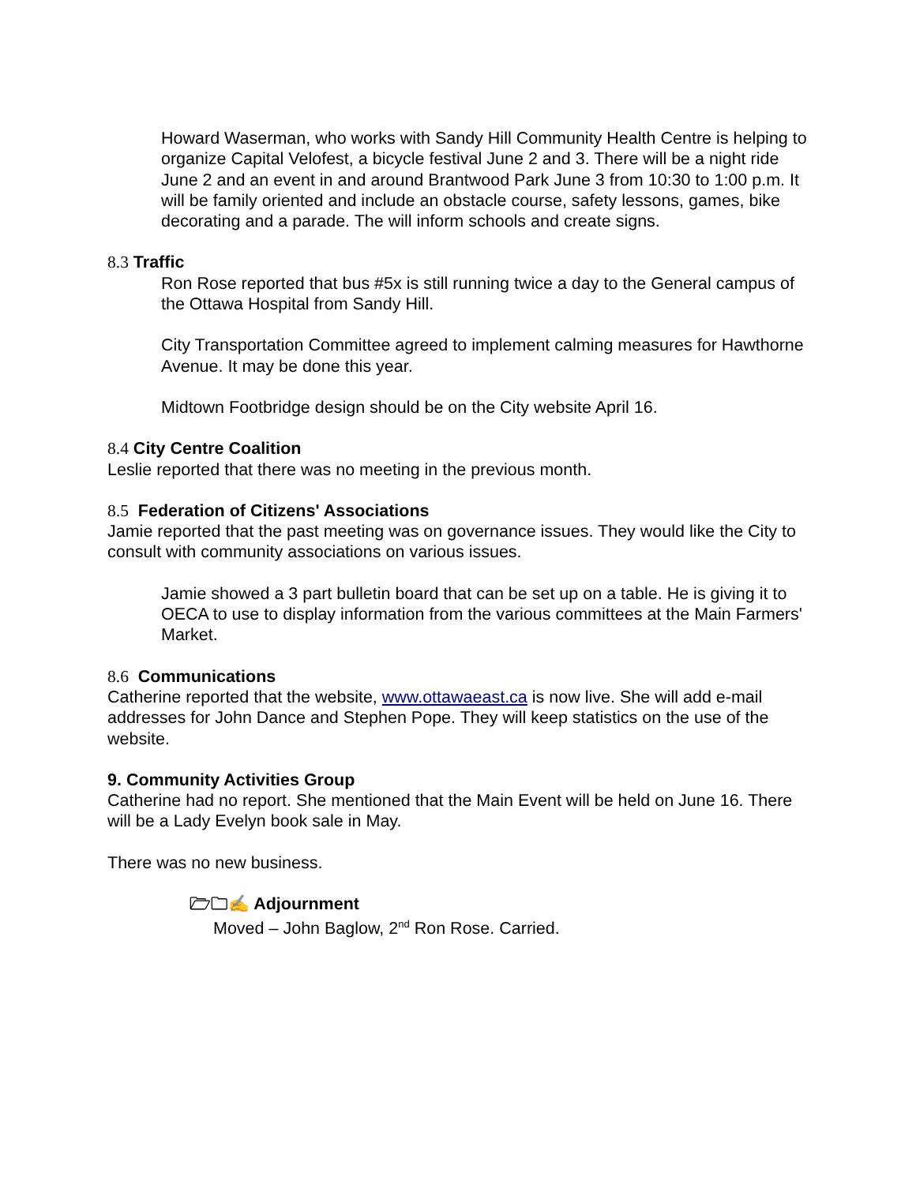Howard Waserman, who works with Sandy Hill Community Health Centre is helping to organize Capital Velofest, a bicycle festival June 2 and 3. There will be a night ride June 2 and an event in and around Brantwood Park June 3 from 10:30 to 1:00 p.m. It will be family oriented and include an obstacle course, safety lessons, games, bike decorating and a parade. The will inform schools and create signs.
8.3 Traffic
Ron Rose reported that bus #5x is still running twice a day to the General campus of the Ottawa Hospital from Sandy Hill.
City Transportation Committee agreed to implement calming measures for Hawthorne Avenue. It may be done this year.
Midtown Footbridge design should be on the City website April 16.
8.4 City Centre Coalition
Leslie reported that there was no meeting in the previous month.
8.5 Federation of Citizens' Associations
Jamie reported that the past meeting was on governance issues. They would like the City to consult with community associations on various issues.
Jamie showed a 3 part bulletin board that can be set up on a table. He is giving it to OECA to use to display information from the various committees at the Main Farmers' Market.
8.6 Communications
Catherine reported that the website, www.ottawaeast.ca is now live. She will add e-mail addresses for John Dance and Stephen Pope. They will keep statistics on the use of the website.
9. Community Activities Group
Catherine had no report. She mentioned that the Main Event will be held on June 16. There will be a Lady Evelyn book sale in May.
There was no new business.
🗁🗀✍ Adjournment
Moved – John Baglow, 2<sup>nd</sup> Ron Rose. Carried.